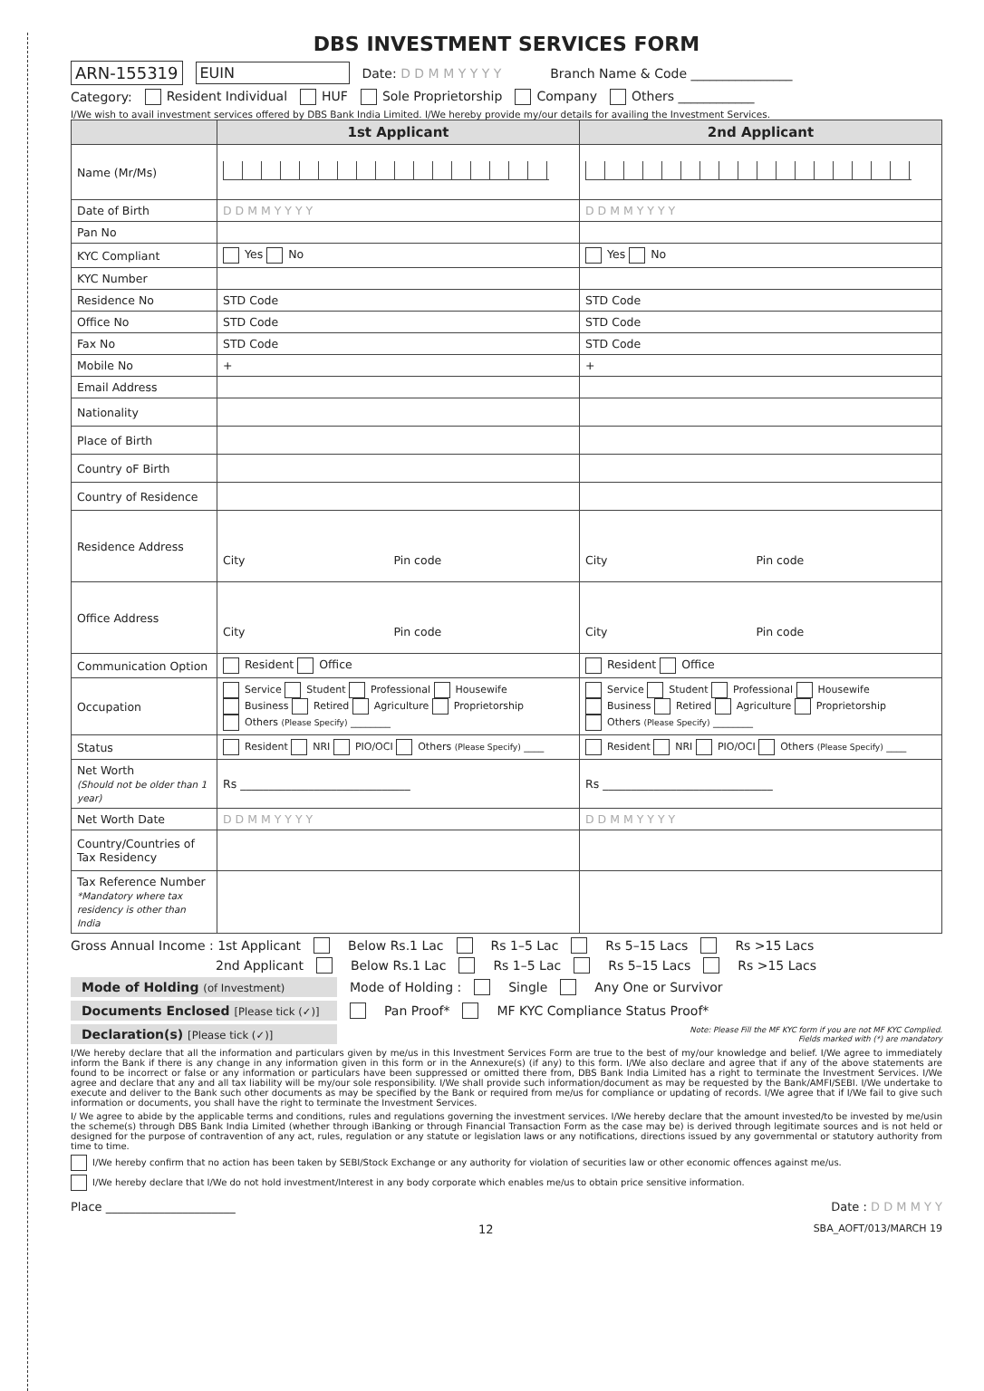DBS INVESTMENT SERVICES FORM
ARN-155319 EUIN Date: D D M M Y Y Y Y Branch Name & Code ________________
Category: Resident Individual HUF Sole Proprietorship Company Others ____________
I/We wish to avail investment services offered by DBS Bank India Limited. I/We hereby provide my/our details for availing the Investment Services.
| | 1st Applicant | 2nd Applicant |
| --- | --- | --- |
| Name (Mr/Ms) | | |
| Date of Birth | D D M M Y Y Y Y | D D M M Y Y Y Y |
| Pan No | | |
| KYC Compliant | Yes No | Yes No |
| KYC Number | | |
| Residence No | STD Code | STD Code |
| Office No | STD Code | STD Code |
| Fax No | STD Code | STD Code |
| Mobile No | + | + |
| Email Address | | |
| Nationality | | |
| Place of Birth | | |
| Country oF Birth | | |
| Country of Residence | | |
| Residence Address | City Pin code | City Pin code |
| Office Address | City Pin code | City Pin code |
| Communication Option | Resident Office | Resident Office |
| Occupation | Service Student Professional Housewife Business Retired Agriculture Proprietorship Others (Please Specify) ________ | Service Student Professional Housewife Business Retired Agriculture Proprietorship Others (Please Specify) ________ |
| Status | Resident NRI PIO/OCI Others (Please Specify) ____ | Resident NRI PIO/OCI Others (Please Specify) ____ |
| Net Worth (Should not be older than 1 year) | Rs ______________________________ | Rs ______________________________ |
| Net Worth Date | D D M M Y Y Y Y | D D M M Y Y Y Y |
| Country/Countries of Tax Residency | | |
| Tax Reference Number *Mandatory where tax residency is other than India | | |
Gross Annual Income : 1st Applicant Below Rs.1 Lac Rs 1–5 Lac Rs 5–15 Lacs Rs >15 Lacs
2nd Applicant Below Rs.1 Lac Rs 1–5 Lac Rs 5–15 Lacs Rs >15 Lacs
Mode of Holding (of Investment) Mode of Holding : Single Any One or Survivor
Documents Enclosed [Please tick (✓)] Pan Proof* MF KYC Compliance Status Proof*
Declaration(s) [Please tick (✓)] Note: Please Fill the MF KYC form if you are not MF KYC Complied.
Fields marked with (*) are mandatory
I/We hereby declare that all the information and particulars given by me/us in this Investment Services Form are true to the best of my/our knowledge and belief. I/We agree to immediately inform the Bank if there is any change in any information given in this form or in the Annexure(s) (if any) to this form. I/We also declare and agree that if any of the above statements are found to be incorrect or false or any information or particulars have been suppressed or omitted there from, DBS Bank India Limited has a right to terminate the Investment Services. I/We agree and declare that any and all tax liability will be my/our sole responsibility. I/We shall provide such information/document as may be requested by the Bank/AMFI/SEBI. I/We undertake to execute and deliver to the Bank such other documents as may be specified by the Bank or required from me/us for compliance or updating of records. I/We agree that if I/We fail to give such information or documents, you shall have the right to terminate the Investment Services.
I/ We agree to abide by the applicable terms and conditions, rules and regulations governing the investment services. I/We hereby declare that the amount invested/to be invested by me/usin the scheme(s) through DBS Bank India Limited (whether through iBanking or through Financial Transaction Form as the case may be) is derived through legitimate sources and is not held or designed for the purpose of contravention of any act, rules, regulation or any statute or legislation laws or any notifications, directions issued by any governmental or statutory authority from time to time.
I/We hereby confirm that no action has been taken by SEBI/Stock Exchange or any authority for violation of securities law or other economic offences against me/us.
I/We hereby declare that I/We do not hold investment/Interest in any body corporate which enables me/us to obtain price sensitive information.
Place ______________________ Date : D D M M Y Y
12 SBA_AOFT/013/MARCH 19